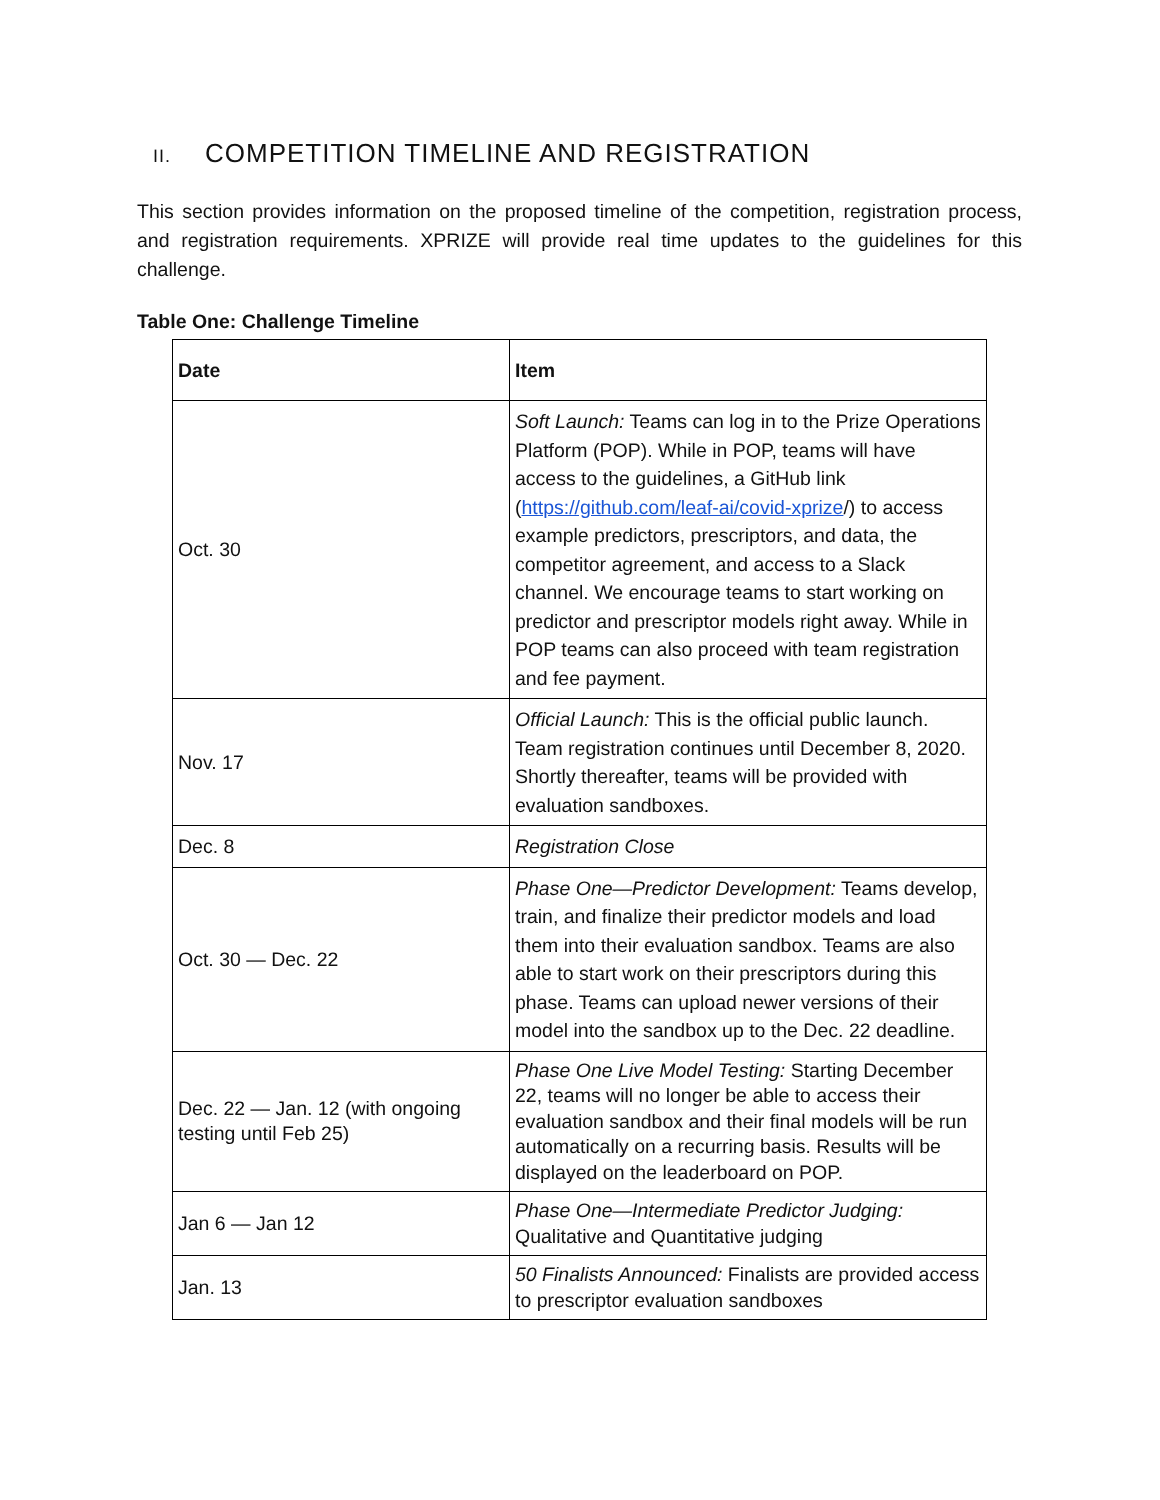II. COMPETITION TIMELINE AND REGISTRATION
This section provides information on the proposed timeline of the competition, registration process, and registration requirements. XPRIZE will provide real time updates to the guidelines for this challenge.
Table One: Challenge Timeline
| Date | Item |
| --- | --- |
| Oct. 30 | Soft Launch: Teams can log in to the Prize Operations Platform (POP). While in POP, teams will have access to the guidelines, a GitHub link ( https://github.com/leaf-ai/covid-xprize /) to access example predictors, prescriptors, and data, the competitor agreement, and access to a Slack channel. We encourage teams to start working on predictor and prescriptor models right away. While in POP teams can also proceed with team registration and fee payment. |
| Nov. 17 | Official Launch: This is the official public launch. Team registration continues until December 8, 2020. Shortly thereafter, teams will be provided with evaluation sandboxes. |
| Dec. 8 | Registration Close |
| Oct. 30 — Dec. 22 | Phase One—Predictor Development: Teams develop, train, and finalize their predictor models and load them into their evaluation sandbox. Teams are also able to start work on their prescriptors during this phase. Teams can upload newer versions of their model into the sandbox up to the Dec. 22 deadline. |
| Dec. 22 — Jan. 12 (with ongoing testing until Feb 25) | Phase One Live Model Testing: Starting December 22, teams will no longer be able to access their evaluation sandbox and their final models will be run automatically on a recurring basis. Results will be displayed on the leaderboard on POP. |
| Jan 6 — Jan 12 | Phase One—Intermediate Predictor Judging: Qualitative and Quantitative judging |
| Jan. 13 | 50 Finalists Announced: Finalists are provided access to prescriptor evaluation sandboxes |